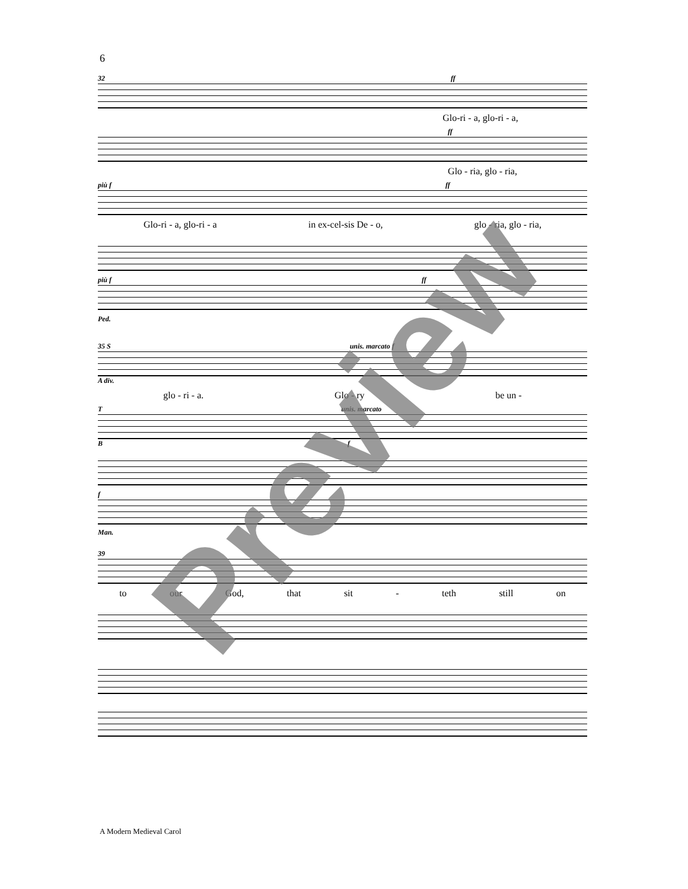6
32 ff
Glo-ri - a, glo-ri - a,
ff
Glo - ria, glo - ria,
più f ff
Glo-ri - a, glo-ri - a in ex-cel-sis De - o, glo - ria, glo - ria,
più f ff
Ped.
35 S unis. marcato f
A div.
glo - ri - a. Glo - ry be un -
T unis. marcato
B f
f
Man.
39
to our God, that sit - teth still on
A Modern Medieval Carol
Preview